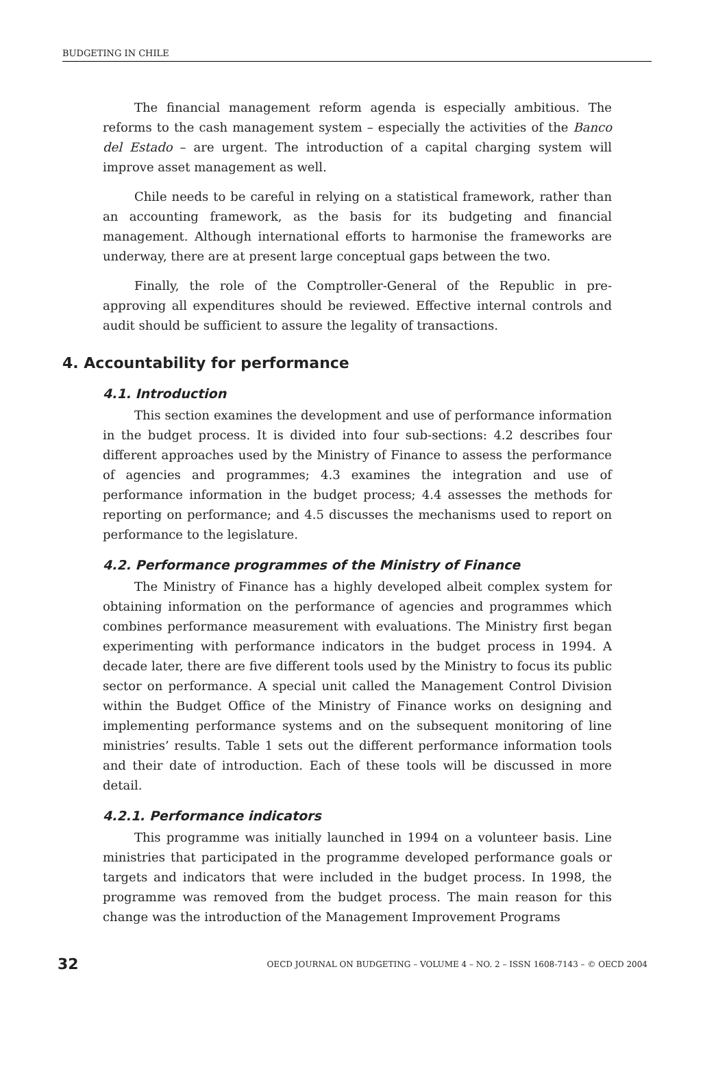BUDGETING IN CHILE
The financial management reform agenda is especially ambitious. The reforms to the cash management system – especially the activities of the Banco del Estado – are urgent. The introduction of a capital charging system will improve asset management as well.
Chile needs to be careful in relying on a statistical framework, rather than an accounting framework, as the basis for its budgeting and financial management. Although international efforts to harmonise the frameworks are underway, there are at present large conceptual gaps between the two.
Finally, the role of the Comptroller-General of the Republic in pre-approving all expenditures should be reviewed. Effective internal controls and audit should be sufficient to assure the legality of transactions.
4. Accountability for performance
4.1. Introduction
This section examines the development and use of performance information in the budget process. It is divided into four sub-sections: 4.2 describes four different approaches used by the Ministry of Finance to assess the performance of agencies and programmes; 4.3 examines the integration and use of performance information in the budget process; 4.4 assesses the methods for reporting on performance; and 4.5 discusses the mechanisms used to report on performance to the legislature.
4.2. Performance programmes of the Ministry of Finance
The Ministry of Finance has a highly developed albeit complex system for obtaining information on the performance of agencies and programmes which combines performance measurement with evaluations. The Ministry first began experimenting with performance indicators in the budget process in 1994. A decade later, there are five different tools used by the Ministry to focus its public sector on performance. A special unit called the Management Control Division within the Budget Office of the Ministry of Finance works on designing and implementing performance systems and on the subsequent monitoring of line ministries’ results. Table 1 sets out the different performance information tools and their date of introduction. Each of these tools will be discussed in more detail.
4.2.1. Performance indicators
This programme was initially launched in 1994 on a volunteer basis. Line ministries that participated in the programme developed performance goals or targets and indicators that were included in the budget process. In 1998, the programme was removed from the budget process. The main reason for this change was the introduction of the Management Improvement Programs
32 OECD JOURNAL ON BUDGETING – VOLUME 4 – NO. 2 – ISSN 1608-7143 – © OECD 2004